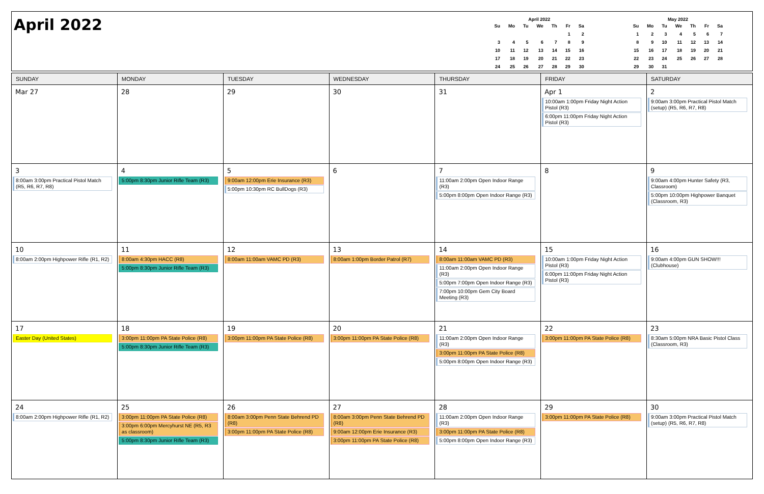April 2022
April 2022
| Su | Mo | Tu | We | Th | Fr | Sa |
| --- | --- | --- | --- | --- | --- | --- |
| | | | | | 1 | 2 |
| 3 | 4 | 5 | 6 | 7 | 8 | 9 |
| 10 | 11 | 12 | 13 | 14 | 15 | 16 |
| 17 | 18 | 19 | 20 | 21 | 22 | 23 |
| 24 | 25 | 26 | 27 | 28 | 29 | 30 |
May 2022
| Su | Mo | Tu | We | Th | Fr | Sa |
| --- | --- | --- | --- | --- | --- | --- |
| 1 | 2 | 3 | 4 | 5 | 6 | 7 |
| 8 | 9 | 10 | 11 | 12 | 13 | 14 |
| 15 | 16 | 17 | 18 | 19 | 20 | 21 |
| 22 | 23 | 24 | 25 | 26 | 27 | 28 |
| 29 | 30 | 31 | | | | |
| SUNDAY | MONDAY | TUESDAY | WEDNESDAY | THURSDAY | FRIDAY | SATURDAY |
| --- | --- | --- | --- | --- | --- | --- |
| Mar 27 | 28 | 29 | 30 | 31 | Apr 1 10:00am 1:00pm Friday Night Action Pistol (R3) 6:00pm 11:00pm Friday Night Action Pistol (R3) | 2 9:00am 3:00pm Practical Pistol Match (setup) (R5, R6, R7, R8) |
| 3 8:00am 3:00pm Practical Pistol Match (R5, R6, R7, R8) | 4 5:00pm 8:30pm Junior Rifle Team (R3) | 5 9:00am 12:00pm Erie Insurance (R3) 5:00pm 10:30pm RC BullDogs (R3) | 6 | 7 11:00am 2:00pm Open Indoor Range (R3) 5:00pm 8:00pm Open Indoor Range (R3) | 8 | 9 9:00am 4:00pm Hunter Safety (R3, Classroom) 5:00pm 10:00pm Highpower Banquet (Classroom, R3) |
| 10 8:00am 2:00pm Highpower Rifle (R1, R2) | 11 8:00am 4:30pm HACC (R8) 5:00pm 8:30pm Junior Rifle Team (R3) | 12 8:00am 11:00am VAMC PD (R3) | 13 8:00am 1:00pm Border Patrol (R7) | 14 8:00am 11:00am VAMC PD (R3) 11:00am 2:00pm Open Indoor Range (R3) 5:00pm 7:00pm Open Indoor Range (R3) 7:00pm 10:00pm Gem City Board Meeting (R3) | 15 10:00am 1:00pm Friday Night Action Pistol (R3) 6:00pm 11:00pm Friday Night Action Pistol (R3) | 16 9:00am 4:00pm GUN SHOW!!! (Clubhouse) |
| 17 Easter Day (United States) | 18 3:00pm 11:00pm PA State Police (R8) 5:00pm 8:30pm Junior Rifle Team (R3) | 19 3:00pm 11:00pm PA State Police (R8) | 20 3:00pm 11:00pm PA State Police (R8) | 21 11:00am 2:00pm Open Indoor Range (R3) 3:00pm 11:00pm PA State Police (R8) 5:00pm 8:00pm Open Indoor Range (R3) | 22 3:00pm 11:00pm PA State Police (R8) | 23 8:30am 5:00pm NRA Basic Pistol Class (Classroom, R3) |
| 24 8:00am 2:00pm Highpower Rifle (R1, R2) | 25 3:00pm 11:00pm PA State Police (R8) 3:00pm 6:00pm Mercyhurst NE (R5, R3 as classroom) 5:00pm 8:30pm Junior Rifle Team (R3) | 26 8:00am 3:00pm Penn State Behrend PD (R8) 3:00pm 11:00pm PA State Police (R8) | 27 8:00am 3:00pm Penn State Behrend PD (R8) 9:00am 12:00pm Erie Insurance (R3) 3:00pm 11:00pm PA State Police (R8) | 28 11:00am 2:00pm Open Indoor Range (R3) 3:00pm 11:00pm PA State Police (R8) 5:00pm 8:00pm Open Indoor Range (R3) | 29 3:00pm 11:00pm PA State Police (R8) | 30 9:00am 3:00pm Practical Pistol Match (setup) (R5, R6, R7, R8) |